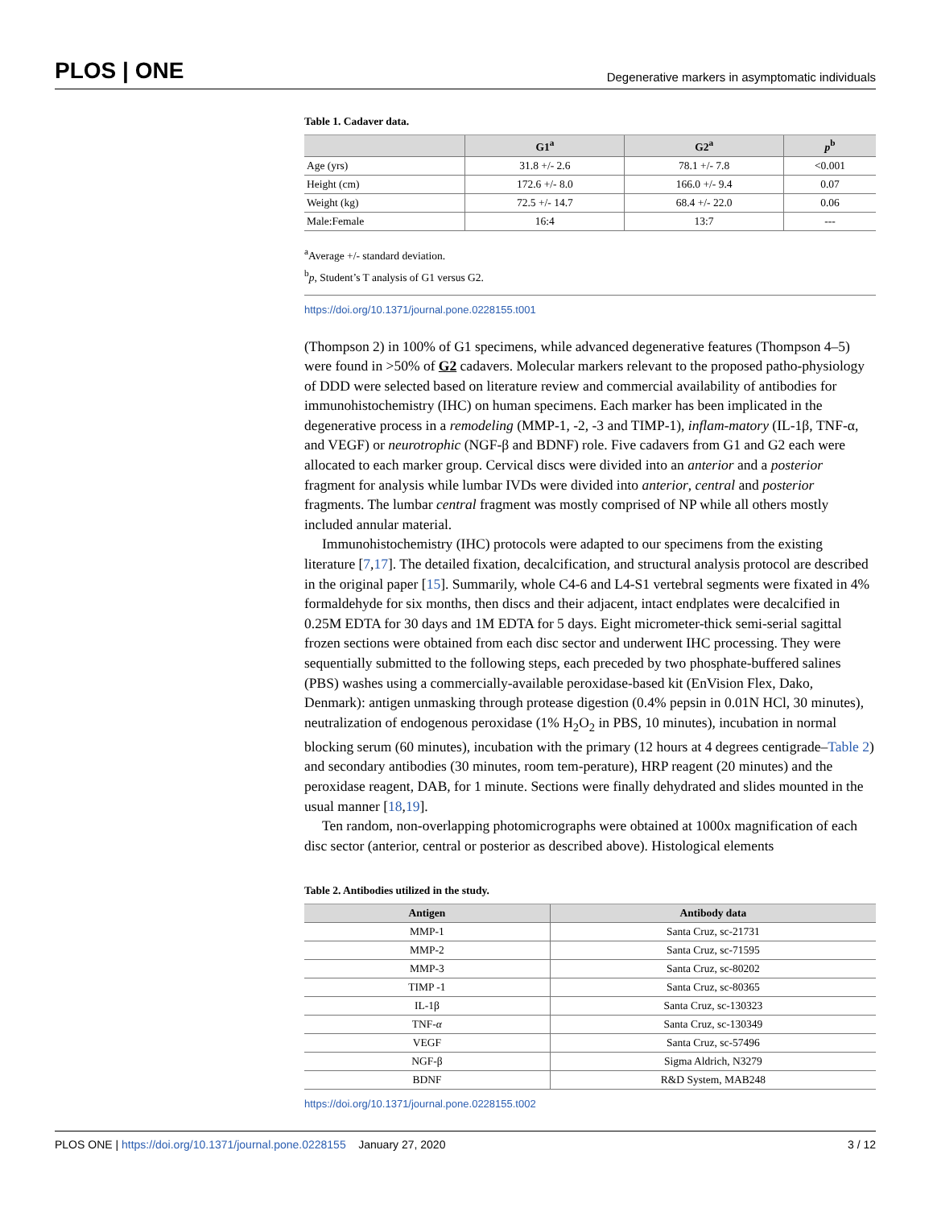PLOS | ONE Degenerative markers in asymptomatic individuals
Table 1. Cadaver data.
| | G1<sup>a</sup> | G2<sup>a</sup> | p<sup>b</sup> |
| --- | --- | --- | --- |
| Age (yrs) | 31.8 +/- 2.6 | 78.1 +/- 7.8 | <0.001 |
| Height (cm) | 172.6 +/- 8.0 | 166.0 +/- 9.4 | 0.07 |
| Weight (kg) | 72.5 +/- 14.7 | 68.4 +/- 22.0 | 0.06 |
| Male:Female | 16:4 | 13:7 | --- |
<sup>a</sup> Average +/- standard deviation.
<sup>b</sup> p, Student’s T analysis of G1 versus G2.
https://doi.org/10.1371/journal.pone.0228155.t001
(Thompson 2) in 100% of G1 specimens, while advanced degenerative features (Thompson 4–5) were found in >50% of G2 cadavers. Molecular markers relevant to the proposed patho-physiology of DDD were selected based on literature review and commercial availability of antibodies for immunohistochemistry (IHC) on human specimens. Each marker has been implicated in the degenerative process in a remodeling (MMP-1, -2, -3 and TIMP-1), inflam-matory (IL-1β, TNF-α, and VEGF) or neurotrophic (NGF-β and BDNF) role. Five cadavers from G1 and G2 each were allocated to each marker group. Cervical discs were divided into an anterior and a posterior fragment for analysis while lumbar IVDs were divided into anterior, central and posterior fragments. The lumbar central fragment was mostly comprised of NP while all others mostly included annular material.
Immunohistochemistry (IHC) protocols were adapted to our specimens from the existing literature [7,17]. The detailed fixation, decalcification, and structural analysis protocol are described in the original paper [15]. Summarily, whole C4-6 and L4-S1 vertebral segments were fixated in 4% formaldehyde for six months, then discs and their adjacent, intact endplates were decalcified in 0.25M EDTA for 30 days and 1M EDTA for 5 days. Eight micrometer-thick semi-serial sagittal frozen sections were obtained from each disc sector and underwent IHC processing. They were sequentially submitted to the following steps, each preceded by two phosphate-buffered salines (PBS) washes using a commercially-available peroxidase-based kit (EnVision Flex, Dako, Denmark): antigen unmasking through protease digestion (0.4% pepsin in 0.01N HCl, 30 minutes), neutralization of endogenous peroxidase (1% H<sub>2</sub>O<sub>2</sub> in PBS, 10 minutes), incubation in normal blocking serum (60 minutes), incubation with the primary (12 hours at 4 degrees centigrade–Table 2) and secondary antibodies (30 minutes, room tem-perature), HRP reagent (20 minutes) and the peroxidase reagent, DAB, for 1 minute. Sections were finally dehydrated and slides mounted in the usual manner [18,19].
Ten random, non-overlapping photomicrographs were obtained at 1000x magnification of each disc sector (anterior, central or posterior as described above). Histological elements
Table 2. Antibodies utilized in the study.
| Antigen | Antibody data |
| --- | --- |
| MMP-1 | Santa Cruz, sc-21731 |
| MMP-2 | Santa Cruz, sc-71595 |
| MMP-3 | Santa Cruz, sc-80202 |
| TIMP -1 | Santa Cruz, sc-80365 |
| IL-1β | Santa Cruz, sc-130323 |
| TNF- α | Santa Cruz, sc-130349 |
| VEGF | Santa Cruz, sc-57496 |
| NGF-β | Sigma Aldrich, N3279 |
| BDNF | R&D System, MAB248 |
https://doi.org/10.1371/journal.pone.0228155.t002
PLOS ONE | https://doi.org/10.1371/journal.pone.0228155 January 27, 2020 3 / 12